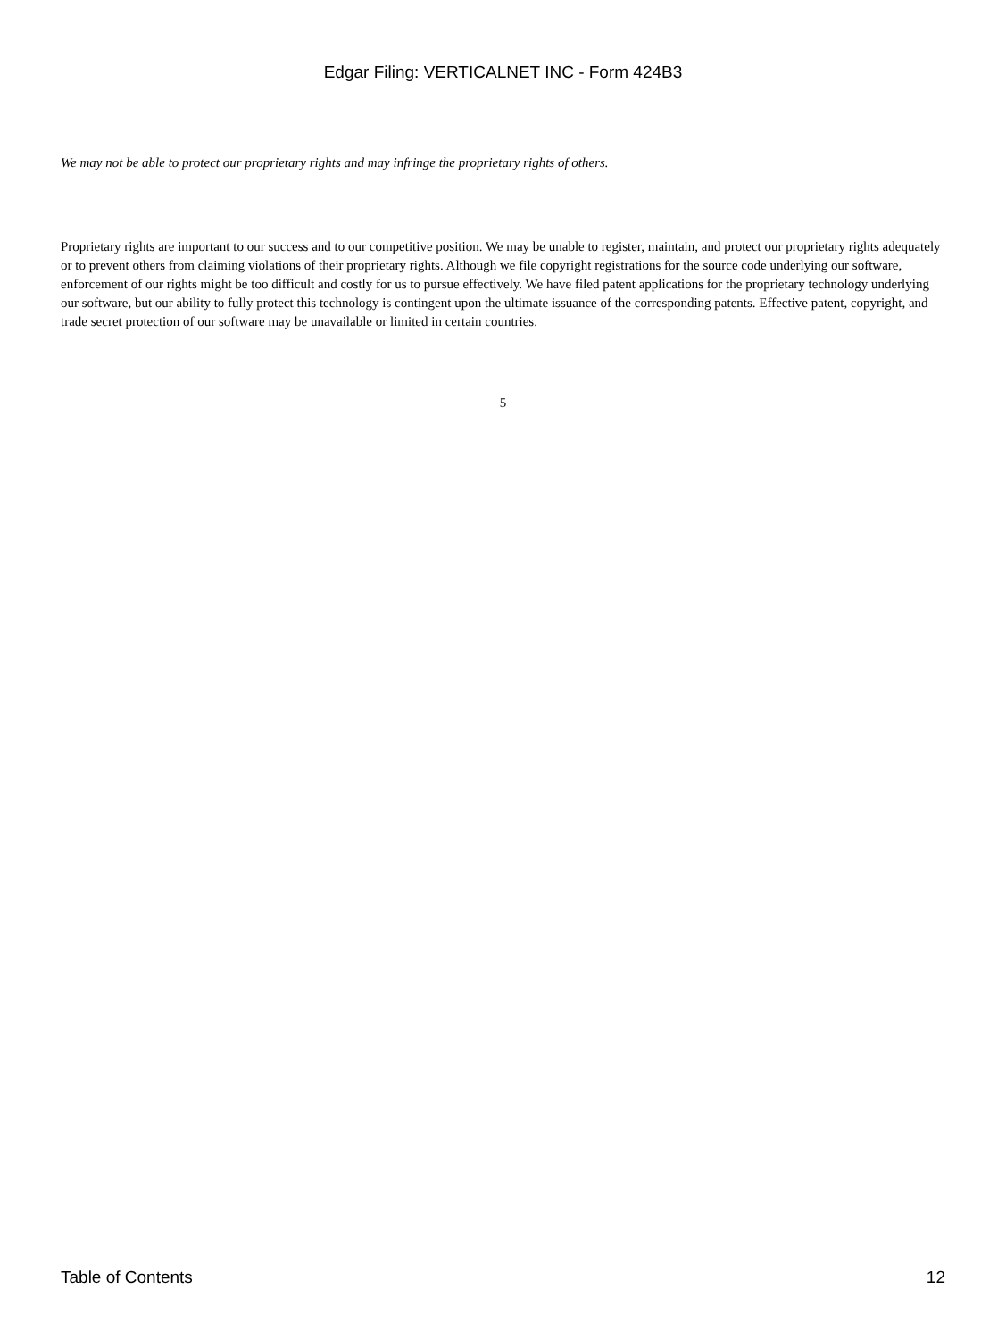Edgar Filing: VERTICALNET INC - Form 424B3
We may not be able to protect our proprietary rights and may infringe the proprietary rights of others.
Proprietary rights are important to our success and to our competitive position. We may be unable to register, maintain, and protect our proprietary rights adequately or to prevent others from claiming violations of their proprietary rights. Although we file copyright registrations for the source code underlying our software, enforcement of our rights might be too difficult and costly for us to pursue effectively. We have filed patent applications for the proprietary technology underlying our software, but our ability to fully protect this technology is contingent upon the ultimate issuance of the corresponding patents. Effective patent, copyright, and trade secret protection of our software may be unavailable or limited in certain countries.
5
Table of Contents 12